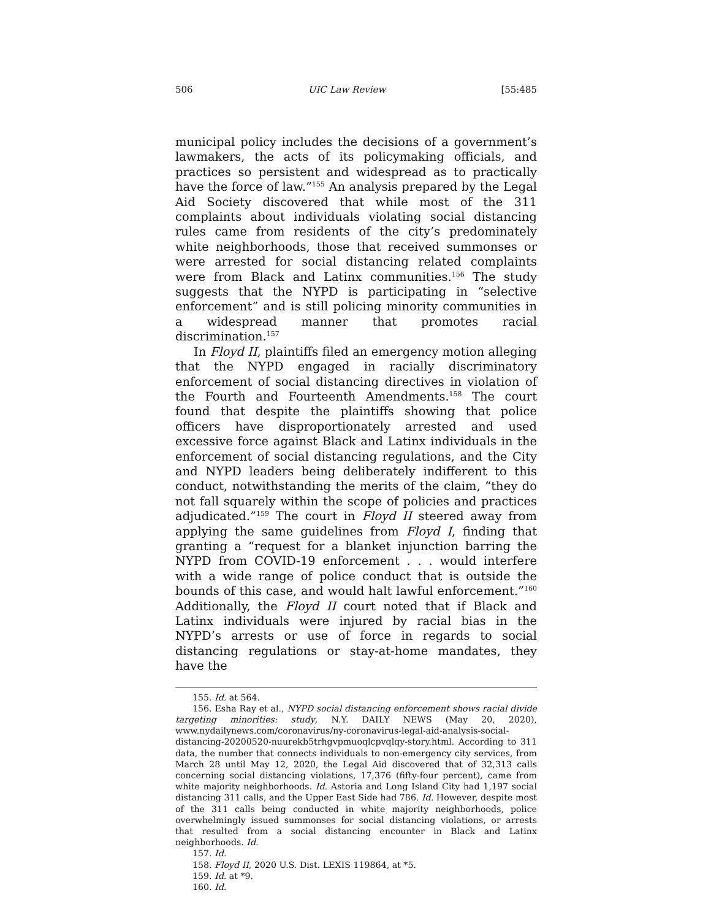506 UIC Law Review [55:485
municipal policy includes the decisions of a government’s lawmakers, the acts of its policymaking officials, and practices so persistent and widespread as to practically have the force of law.”<sup>155</sup> An analysis prepared by the Legal Aid Society discovered that while most of the 311 complaints about individuals violating social distancing rules came from residents of the city’s predominately white neighborhoods, those that received summonses or were arrested for social distancing related complaints were from Black and Latinx communities.<sup>156</sup> The study suggests that the NYPD is participating in “selective enforcement” and is still policing minority communities in a widespread manner that promotes racial discrimination.<sup>157</sup>
In Floyd II, plaintiffs filed an emergency motion alleging that the NYPD engaged in racially discriminatory enforcement of social distancing directives in violation of the Fourth and Fourteenth Amendments.<sup>158</sup> The court found that despite the plaintiffs showing that police officers have disproportionately arrested and used excessive force against Black and Latinx individuals in the enforcement of social distancing regulations, and the City and NYPD leaders being deliberately indifferent to this conduct, notwithstanding the merits of the claim, “they do not fall squarely within the scope of policies and practices adjudicated.”<sup>159</sup> The court in Floyd II steered away from applying the same guidelines from Floyd I, finding that granting a “request for a blanket injunction barring the NYPD from COVID-19 enforcement . . . would interfere with a wide range of police conduct that is outside the bounds of this case, and would halt lawful enforcement.”<sup>160</sup> Additionally, the Floyd II court noted that if Black and Latinx individuals were injured by racial bias in the NYPD’s arrests or use of force in regards to social distancing regulations or stay-at-home mandates, they have the
155. Id. at 564.
156. Esha Ray et al., NYPD social distancing enforcement shows racial divide targeting minorities: study, N.Y. DAILY NEWS (May 20, 2020), www.nydailynews.com/coronavirus/ny-coronavirus-legal-aid-analysis-social-distancing-20200520-nuurekb5trhgvpmuoqlcpvqlqy-story.html. According to 311 data, the number that connects individuals to non-emergency city services, from March 28 until May 12, 2020, the Legal Aid discovered that of 32,313 calls concerning social distancing violations, 17,376 (fifty-four percent), came from white majority neighborhoods. Id. Astoria and Long Island City had 1,197 social distancing 311 calls, and the Upper East Side had 786. Id. However, despite most of the 311 calls being conducted in white majority neighborhoods, police overwhelmingly issued summonses for social distancing violations, or arrests that resulted from a social distancing encounter in Black and Latinx neighborhoods. Id.
157. Id.
158. Floyd II, 2020 U.S. Dist. LEXIS 119864, at *5.
159. Id. at *9.
160. Id.